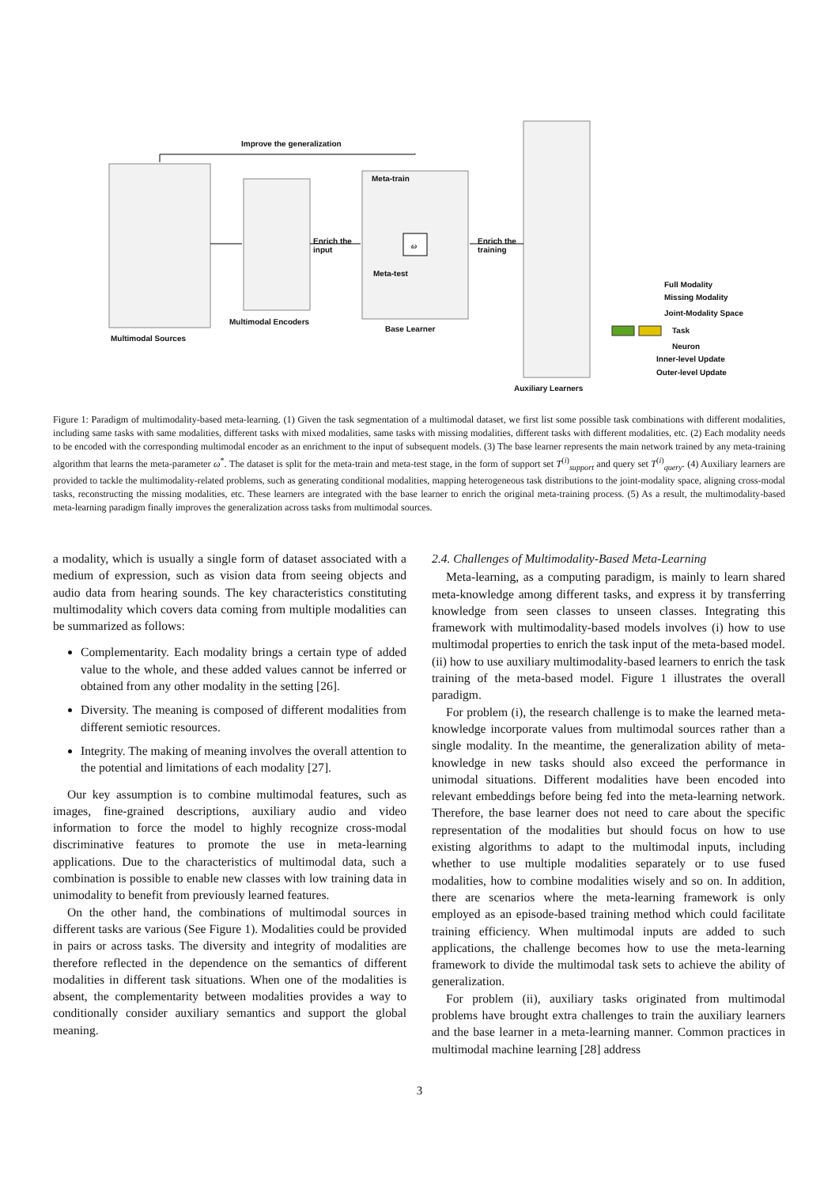Improve the generalization
Multimodal Sources
Multimodal Encoders
Enrich the
input
Meta-train
Meta-test
ω
Base Learner
Enrich the
training
Auxiliary Learners
Full Modality
Missing Modality
Joint-Modality Space
Task
Neuron
Inner-level Update
Outer-level Update
Figure 1: Paradigm of multimodality-based meta-learning. (1) Given the task segmentation of a multimodal dataset, we first list some possible task combinations with different modalities, including same tasks with same modalities, different tasks with mixed modalities, same tasks with missing modalities, different tasks with different modalities, etc. (2) Each modality needs to be encoded with the corresponding multimodal encoder as an enrichment to the input of subsequent models. (3) The base learner represents the main network trained by any meta-training algorithm that learns the meta-parameter ω<sup>*</sup>. The dataset is split for the meta-train and meta-test stage, in the form of support set T<sup>(i)</sup><sub>support</sub> and query set T<sup>(i)</sup><sub>query</sub>. (4) Auxiliary learners are provided to tackle the multimodality-related problems, such as generating conditional modalities, mapping heterogeneous task distributions to the joint-modality space, aligning cross-modal tasks, reconstructing the missing modalities, etc. These learners are integrated with the base learner to enrich the original meta-training process. (5) As a result, the multimodality-based meta-learning paradigm finally improves the generalization across tasks from multimodal sources.
a modality, which is usually a single form of dataset associated with a medium of expression, such as vision data from seeing objects and audio data from hearing sounds. The key characteristics constituting multimodality which covers data coming from multiple modalities can be summarized as follows:
Complementarity. Each modality brings a certain type of added value to the whole, and these added values cannot be inferred or obtained from any other modality in the setting [26].
Diversity. The meaning is composed of different modalities from different semiotic resources.
Integrity. The making of meaning involves the overall attention to the potential and limitations of each modality [27].
Our key assumption is to combine multimodal features, such as images, fine-grained descriptions, auxiliary audio and video information to force the model to highly recognize cross-modal discriminative features to promote the use in meta-learning applications. Due to the characteristics of multimodal data, such a combination is possible to enable new classes with low training data in unimodality to benefit from previously learned features.
On the other hand, the combinations of multimodal sources in different tasks are various (See Figure 1). Modalities could be provided in pairs or across tasks. The diversity and integrity of modalities are therefore reflected in the dependence on the semantics of different modalities in different task situations. When one of the modalities is absent, the complementarity between modalities provides a way to conditionally consider auxiliary semantics and support the global meaning.
2.4. Challenges of Multimodality-Based Meta-Learning
Meta-learning, as a computing paradigm, is mainly to learn shared meta-knowledge among different tasks, and express it by transferring knowledge from seen classes to unseen classes. Integrating this framework with multimodality-based models involves (i) how to use multimodal properties to enrich the task input of the meta-based model. (ii) how to use auxiliary multimodality-based learners to enrich the task training of the meta-based model. Figure 1 illustrates the overall paradigm.
For problem (i), the research challenge is to make the learned meta-knowledge incorporate values from multimodal sources rather than a single modality. In the meantime, the generalization ability of meta-knowledge in new tasks should also exceed the performance in unimodal situations. Different modalities have been encoded into relevant embeddings before being fed into the meta-learning network. Therefore, the base learner does not need to care about the specific representation of the modalities but should focus on how to use existing algorithms to adapt to the multimodal inputs, including whether to use multiple modalities separately or to use fused modalities, how to combine modalities wisely and so on. In addition, there are scenarios where the meta-learning framework is only employed as an episode-based training method which could facilitate training efficiency. When multimodal inputs are added to such applications, the challenge becomes how to use the meta-learning framework to divide the multimodal task sets to achieve the ability of generalization.
For problem (ii), auxiliary tasks originated from multimodal problems have brought extra challenges to train the auxiliary learners and the base learner in a meta-learning manner. Common practices in multimodal machine learning [28] address
3